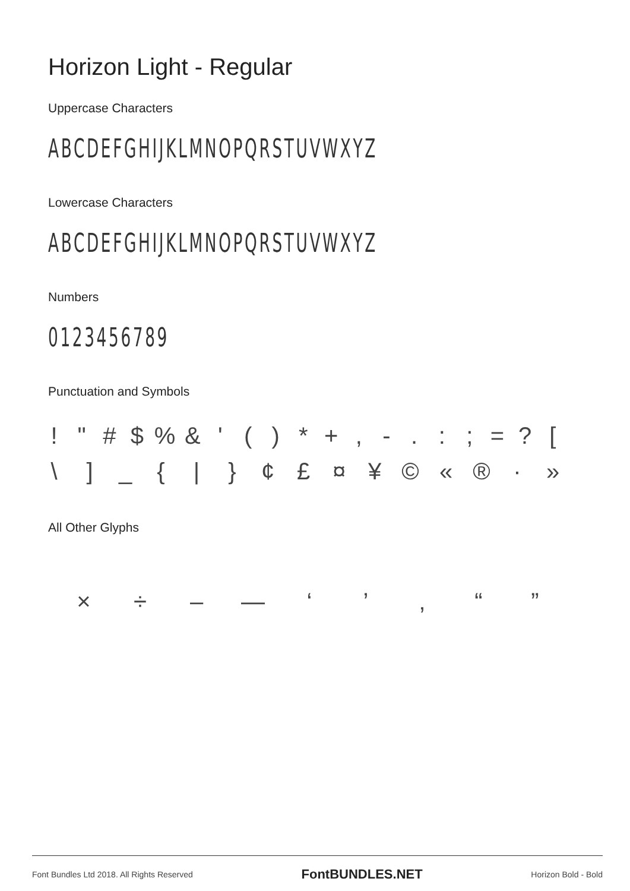Horizon Light - Regular
Uppercase Characters
ABCDEFGHIJKLMNOPQRSTUVWXYZ
Lowercase Characters
ABCDEFGHIJKLMNOPQRSTUVWXYZ
Numbers
0123456789
Punctuation and Symbols
! " # $ % & ' ( ) * + , - . : ; = ? [
\ ] _ { | } ¢ £ ¤ ¥ © « ® · »
All Other Glyphs
× ÷ – — ‘ ’ ‚ “ ”
Font Bundles Ltd 2018. All Rights Reserved FontBUNDLES.NET Horizon Bold - Bold